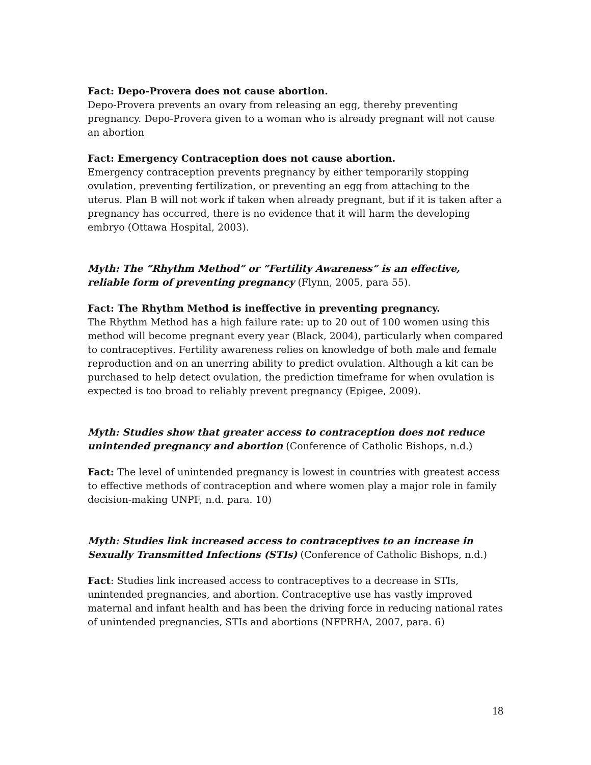Fact: Depo-Provera does not cause abortion.
Depo-Provera prevents an ovary from releasing an egg, thereby preventing pregnancy. Depo-Provera given to a woman who is already pregnant will not cause an abortion
Fact: Emergency Contraception does not cause abortion.
Emergency contraception prevents pregnancy by either temporarily stopping ovulation, preventing fertilization, or preventing an egg from attaching to the uterus. Plan B will not work if taken when already pregnant, but if it is taken after a pregnancy has occurred, there is no evidence that it will harm the developing embryo (Ottawa Hospital, 2003).
Myth: The “Rhythm Method” or “Fertility Awareness” is an effective, reliable form of preventing pregnancy (Flynn, 2005, para 55).
Fact: The Rhythm Method is ineffective in preventing pregnancy.
The Rhythm Method has a high failure rate: up to 20 out of 100 women using this method will become pregnant every year (Black, 2004), particularly when compared to contraceptives. Fertility awareness relies on knowledge of both male and female reproduction and on an unerring ability to predict ovulation. Although a kit can be purchased to help detect ovulation, the prediction timeframe for when ovulation is expected is too broad to reliably prevent pregnancy (Epigee, 2009).
Myth: Studies show that greater access to contraception does not reduce unintended pregnancy and abortion (Conference of Catholic Bishops, n.d.)
Fact: The level of unintended pregnancy is lowest in countries with greatest access to effective methods of contraception and where women play a major role in family decision-making UNPF, n.d. para. 10)
Myth: Studies link increased access to contraceptives to an increase in Sexually Transmitted Infections (STIs) (Conference of Catholic Bishops, n.d.)
Fact: Studies link increased access to contraceptives to a decrease in STIs, unintended pregnancies, and abortion. Contraceptive use has vastly improved maternal and infant health and has been the driving force in reducing national rates of unintended pregnancies, STIs and abortions (NFPRHA, 2007, para. 6)
18